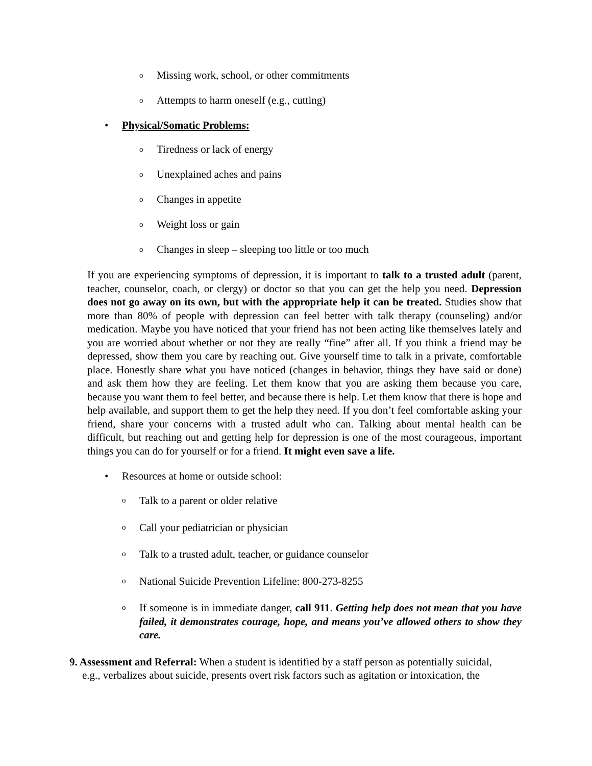o Missing work, school, or other commitments
o Attempts to harm oneself (e.g., cutting)
• Physical/Somatic Problems:
o Tiredness or lack of energy
o Unexplained aches and pains
o Changes in appetite
o Weight loss or gain
o Changes in sleep – sleeping too little or too much
If you are experiencing symptoms of depression, it is important to talk to a trusted adult (parent, teacher, counselor, coach, or clergy) or doctor so that you can get the help you need. Depression does not go away on its own, but with the appropriate help it can be treated. Studies show that more than 80% of people with depression can feel better with talk therapy (counseling) and/or medication. Maybe you have noticed that your friend has not been acting like themselves lately and you are worried about whether or not they are really “fine” after all. If you think a friend may be depressed, show them you care by reaching out. Give yourself time to talk in a private, comfortable place. Honestly share what you have noticed (changes in behavior, things they have said or done) and ask them how they are feeling. Let them know that you are asking them because you care, because you want them to feel better, and because there is help. Let them know that there is hope and help available, and support them to get the help they need. If you don’t feel comfortable asking your friend, share your concerns with a trusted adult who can. Talking about mental health can be difficult, but reaching out and getting help for depression is one of the most courageous, important things you can do for yourself or for a friend. It might even save a life.
• Resources at home or outside school:
o
Talk to a parent or older relative
o
Call your pediatrician or physician
o
Talk to a trusted adult, teacher, or guidance counselor
o
National Suicide Prevention Lifeline: 800-273-8255
o
If someone is in immediate danger, call 911. Getting help does not mean that you have failed, it demonstrates courage, hope, and means you’ve allowed others to show they care.
9. Assessment and Referral: When a student is identified by a staff person as potentially suicidal,
e.g., verbalizes about suicide, presents overt risk factors such as agitation or intoxication, the